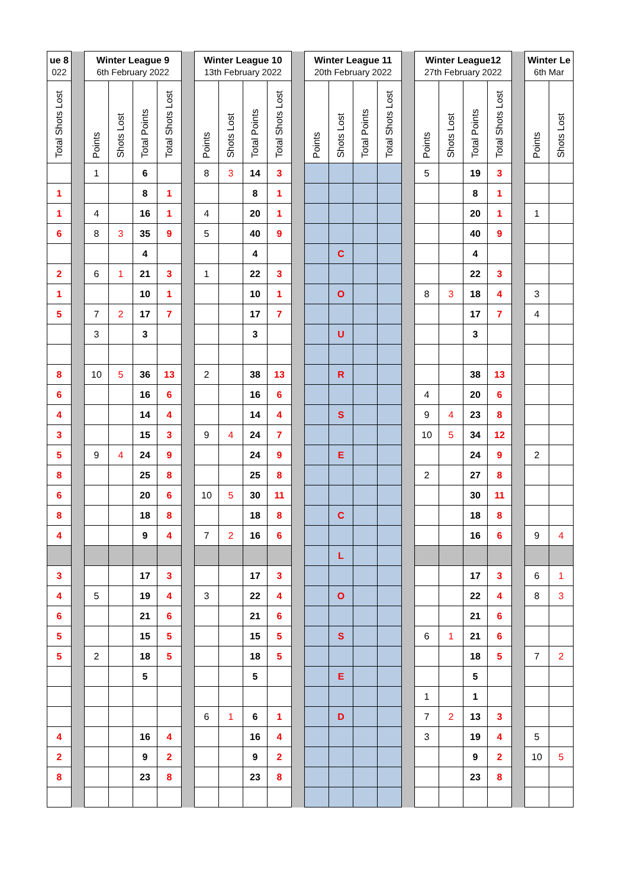| ue 8 022 | | Winter League 9 6th February 2022 | | | | | Winter League 10 13th February 2022 | | | | | Winter League 11 20th February 2022 | | | | | Winter League12 27th February 2022 | | | | | Winter Le 6th Mar | |
| --- | --- | --- | --- | --- | --- | --- | --- | --- | --- | --- | --- | --- | --- | --- | --- | --- | --- | --- | --- | --- | --- | --- | --- |
| Total Shots Lost | | Points | Shots Lost | Total Points | Total Shots Lost | | Points | Shots Lost | Total Points | Total Shots Lost | | Points | Shots Lost | Total Points | Total Shots Lost | | Points | Shots Lost | Total Points | Total Shots Lost | | Points | Shots Lost |
| | | 1 | | 6 | | | 8 | 3 | 14 | 3 | | | | | | | 5 | | 19 | 3 | | | |
| 1 | | | | 8 | 1 | | | | 8 | 1 | | | | | | | | | 8 | 1 | | | |
| 1 | | 4 | | 16 | 1 | | 4 | | 20 | 1 | | | | | | | | | 20 | 1 | | 1 | |
| 6 | | 8 | 3 | 35 | 9 | | 5 | | 40 | 9 | | | | | | | | | 40 | 9 | | | |
| | | | | 4 | | | | | 4 | | | | C | | | | | | 4 | | | | |
| 2 | | 6 | 1 | 21 | 3 | | 1 | | 22 | 3 | | | | | | | | | 22 | 3 | | | |
| 1 | | | | 10 | 1 | | | | 10 | 1 | | | O | | | | 8 | 3 | 18 | 4 | | 3 | |
| 5 | | 7 | 2 | 17 | 7 | | | | 17 | 7 | | | | | | | | | 17 | 7 | | 4 | |
| | | 3 | | 3 | | | | | 3 | | | | U | | | | | | 3 | | | | |
| 8 | | 10 | 5 | 36 | 13 | | 2 | | 38 | 13 | | | R | | | | | | 38 | 13 | | | |
| 6 | | | | 16 | 6 | | | | 16 | 6 | | | | | | | 4 | | 20 | 6 | | | |
| 4 | | | | 14 | 4 | | | | 14 | 4 | | | S | | | | 9 | 4 | 23 | 8 | | | |
| 3 | | | | 15 | 3 | | 9 | 4 | 24 | 7 | | | | | | | 10 | 5 | 34 | 12 | | | |
| 5 | | 9 | 4 | 24 | 9 | | | | 24 | 9 | | | E | | | | | | 24 | 9 | | 2 | |
| 8 | | | | 25 | 8 | | | | 25 | 8 | | | | | | | 2 | | 27 | 8 | | | |
| 6 | | | | 20 | 6 | | 10 | 5 | 30 | 11 | | | | | | | | | 30 | 11 | | | |
| 8 | | | | 18 | 8 | | | | 18 | 8 | | | C | | | | | | 18 | 8 | | | |
| 4 | | | | 9 | 4 | | 7 | 2 | 16 | 6 | | | | | | | | | 16 | 6 | | 9 | 4 |
| | | | | | | | | | | | | | L | | | | | | | | | | |
| 3 | | | | 17 | 3 | | | | 17 | 3 | | | | | | | | | 17 | 3 | | 6 | 1 |
| 4 | | 5 | | 19 | 4 | | 3 | | 22 | 4 | | | O | | | | | | 22 | 4 | | 8 | 3 |
| 6 | | | | 21 | 6 | | | | 21 | 6 | | | | | | | | | 21 | 6 | | | |
| 5 | | | | 15 | 5 | | | | 15 | 5 | | | S | | | | 6 | 1 | 21 | 6 | | | |
| 5 | | 2 | | 18 | 5 | | | | 18 | 5 | | | | | | | | | 18 | 5 | | 7 | 2 |
| | | | | 5 | | | | | 5 | | | | E | | | | | | 5 | | | | |
| | | | | | | | | | | | | | | | | | 1 | | 1 | | | | |
| | | | | | | | 6 | 1 | 6 | 1 | | | D | | | | 7 | 2 | 13 | 3 | | | |
| 4 | | | | 16 | 4 | | | | 16 | 4 | | | | | | | 3 | | 19 | 4 | | 5 | |
| 2 | | | | 9 | 2 | | | | 9 | 2 | | | | | | | | | 9 | 2 | | 10 | 5 |
| 8 | | | | 23 | 8 | | | | 23 | 8 | | | | | | | | | 23 | 8 | | | |